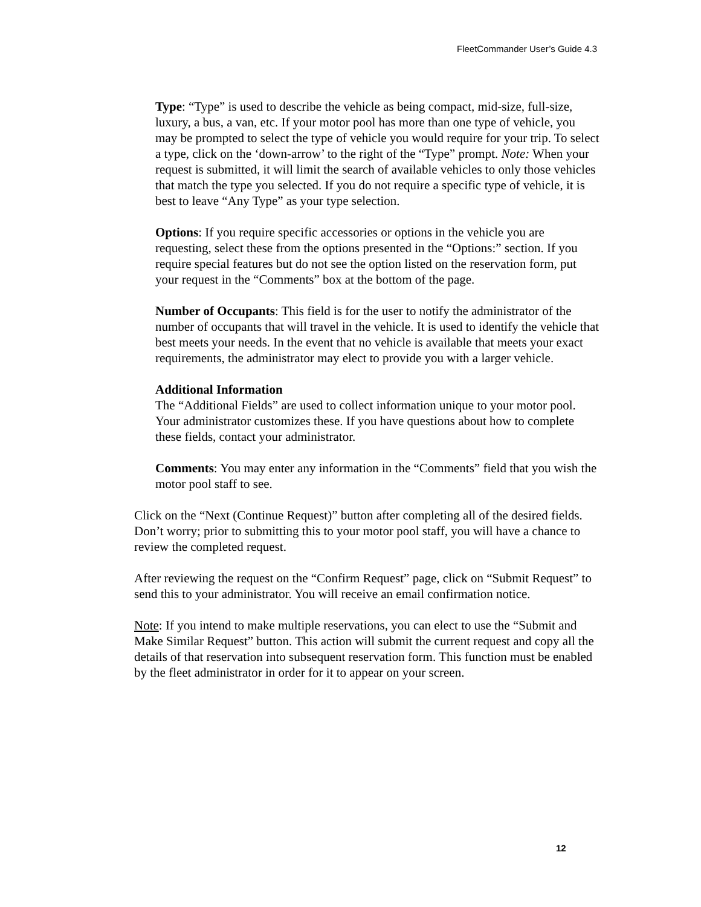FleetCommander User’s Guide 4.3
Type: “Type” is used to describe the vehicle as being compact, mid-size, full-size, luxury, a bus, a van, etc. If your motor pool has more than one type of vehicle, you may be prompted to select the type of vehicle you would require for your trip. To select a type, click on the ‘down-arrow’ to the right of the “Type” prompt. Note: When your request is submitted, it will limit the search of available vehicles to only those vehicles that match the type you selected. If you do not require a specific type of vehicle, it is best to leave “Any Type” as your type selection.
Options: If you require specific accessories or options in the vehicle you are requesting, select these from the options presented in the “Options:” section. If you require special features but do not see the option listed on the reservation form, put your request in the “Comments” box at the bottom of the page.
Number of Occupants: This field is for the user to notify the administrator of the number of occupants that will travel in the vehicle. It is used to identify the vehicle that best meets your needs. In the event that no vehicle is available that meets your exact requirements, the administrator may elect to provide you with a larger vehicle.
Additional Information
The “Additional Fields” are used to collect information unique to your motor pool. Your administrator customizes these. If you have questions about how to complete these fields, contact your administrator.
Comments: You may enter any information in the “Comments” field that you wish the motor pool staff to see.
Click on the “Next (Continue Request)” button after completing all of the desired fields. Don’t worry; prior to submitting this to your motor pool staff, you will have a chance to review the completed request.
After reviewing the request on the “Confirm Request” page, click on “Submit Request” to send this to your administrator. You will receive an email confirmation notice.
Note: If you intend to make multiple reservations, you can elect to use the “Submit and Make Similar Request” button. This action will submit the current request and copy all the details of that reservation into subsequent reservation form. This function must be enabled by the fleet administrator in order for it to appear on your screen.
12